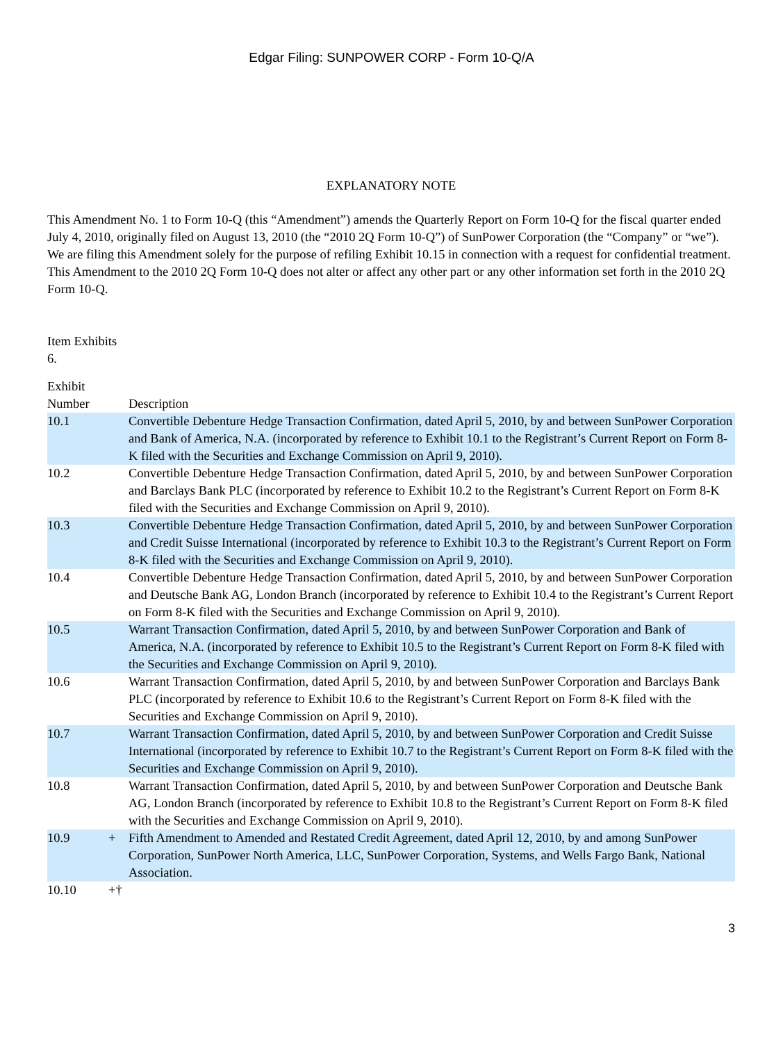Edgar Filing: SUNPOWER CORP - Form 10-Q/A
EXPLANATORY NOTE
This Amendment No. 1 to Form 10-Q (this “Amendment”) amends the Quarterly Report on Form 10-Q for the fiscal quarter ended July 4, 2010, originally filed on August 13, 2010 (the “2010 2Q Form 10-Q”) of SunPower Corporation (the “Company” or “we”). We are filing this Amendment solely for the purpose of refiling Exhibit 10.15 in connection with a request for confidential treatment. This Amendment to the 2010 2Q Form 10-Q does not alter or affect any other part or any other information set forth in the 2010 2Q Form 10-Q.
Item Exhibits
6.
| Exhibit Number | | Description |
| 10.1 | | Convertible Debenture Hedge Transaction Confirmation, dated April 5, 2010, by and between SunPower Corporation and Bank of America, N.A. (incorporated by reference to Exhibit 10.1 to the Registrant’s Current Report on Form 8-K filed with the Securities and Exchange Commission on April 9, 2010). |
| 10.2 | | Convertible Debenture Hedge Transaction Confirmation, dated April 5, 2010, by and between SunPower Corporation and Barclays Bank PLC (incorporated by reference to Exhibit 10.2 to the Registrant’s Current Report on Form 8-K filed with the Securities and Exchange Commission on April 9, 2010). |
| 10.3 | | Convertible Debenture Hedge Transaction Confirmation, dated April 5, 2010, by and between SunPower Corporation and Credit Suisse International (incorporated by reference to Exhibit 10.3 to the Registrant’s Current Report on Form 8-K filed with the Securities and Exchange Commission on April 9, 2010). |
| 10.4 | | Convertible Debenture Hedge Transaction Confirmation, dated April 5, 2010, by and between SunPower Corporation and Deutsche Bank AG, London Branch (incorporated by reference to Exhibit 10.4 to the Registrant’s Current Report on Form 8-K filed with the Securities and Exchange Commission on April 9, 2010). |
| 10.5 | | Warrant Transaction Confirmation, dated April 5, 2010, by and between SunPower Corporation and Bank of America, N.A. (incorporated by reference to Exhibit 10.5 to the Registrant’s Current Report on Form 8-K filed with the Securities and Exchange Commission on April 9, 2010). |
| 10.6 | | Warrant Transaction Confirmation, dated April 5, 2010, by and between SunPower Corporation and Barclays Bank PLC (incorporated by reference to Exhibit 10.6 to the Registrant’s Current Report on Form 8-K filed with the Securities and Exchange Commission on April 9, 2010). |
| 10.7 | | Warrant Transaction Confirmation, dated April 5, 2010, by and between SunPower Corporation and Credit Suisse International (incorporated by reference to Exhibit 10.7 to the Registrant’s Current Report on Form 8-K filed with the Securities and Exchange Commission on April 9, 2010). |
| 10.8 | | Warrant Transaction Confirmation, dated April 5, 2010, by and between SunPower Corporation and Deutsche Bank AG, London Branch (incorporated by reference to Exhibit 10.8 to the Registrant’s Current Report on Form 8-K filed with the Securities and Exchange Commission on April 9, 2010). |
| 10.9 | + | Fifth Amendment to Amended and Restated Credit Agreement, dated April 12, 2010, by and among SunPower Corporation, SunPower North America, LLC, SunPower Corporation, Systems, and Wells Fargo Bank, National Association. |
| 10.10 | +† | |
3